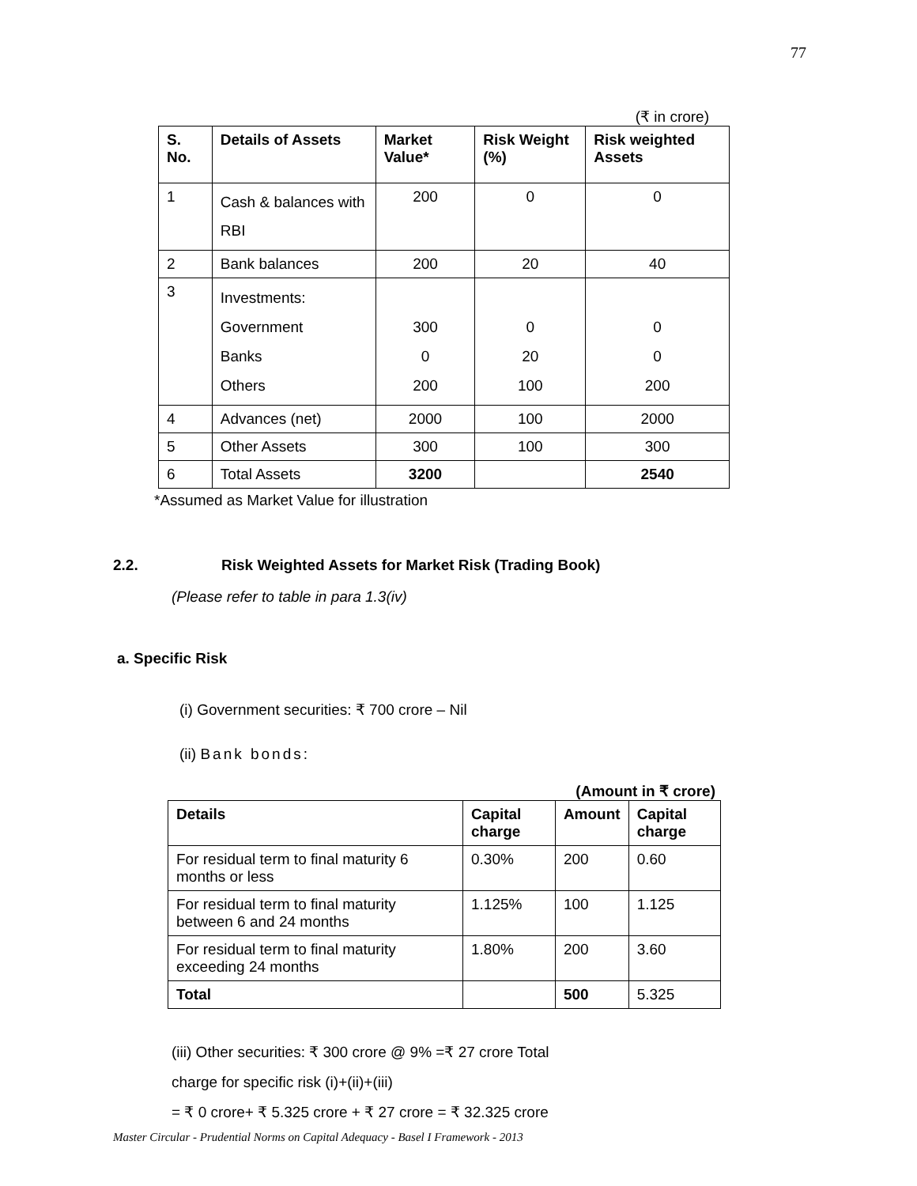77
(₹ in crore)
| S. No. | Details of Assets | Market Value* | Risk Weight (%) | Risk weighted Assets |
| --- | --- | --- | --- | --- |
| 1 | Cash & balances with RBI | 200 | 0 | 0 |
| 2 | Bank balances | 200 | 20 | 40 |
| 3 | Investments: Government Banks Others | 300 0 200 | 0 20 100 | 0 0 200 |
| 4 | Advances (net) | 2000 | 100 | 2000 |
| 5 | Other Assets | 300 | 100 | 300 |
| 6 | Total Assets | 3200 | | 2540 |
*Assumed as Market Value for illustration
2.2. Risk Weighted Assets for Market Risk (Trading Book)
(Please refer to table in para 1.3(iv)
a. Specific Risk
(i) Government securities: ₹ 700 crore – Nil
(ii) Bank bonds:
(Amount in ₹ crore)
| Details | Capital charge | Amount | Capital charge |
| --- | --- | --- | --- |
| For residual term to final maturity 6 months or less | 0.30% | 200 | 0.60 |
| For residual term to final maturity between 6 and 24 months | 1.125% | 100 | 1.125 |
| For residual term to final maturity exceeding 24 months | 1.80% | 200 | 3.60 |
| Total | | 500 | 5.325 |
(iii) Other securities: ₹ 300 crore @ 9% =₹ 27 crore Total
charge for specific risk (i)+(ii)+(iii)
= ₹ 0 crore+ ₹ 5.325 crore + ₹ 27 crore = ₹ 32.325 crore
Master Circular - Prudential Norms on Capital Adequacy - Basel I Framework - 2013